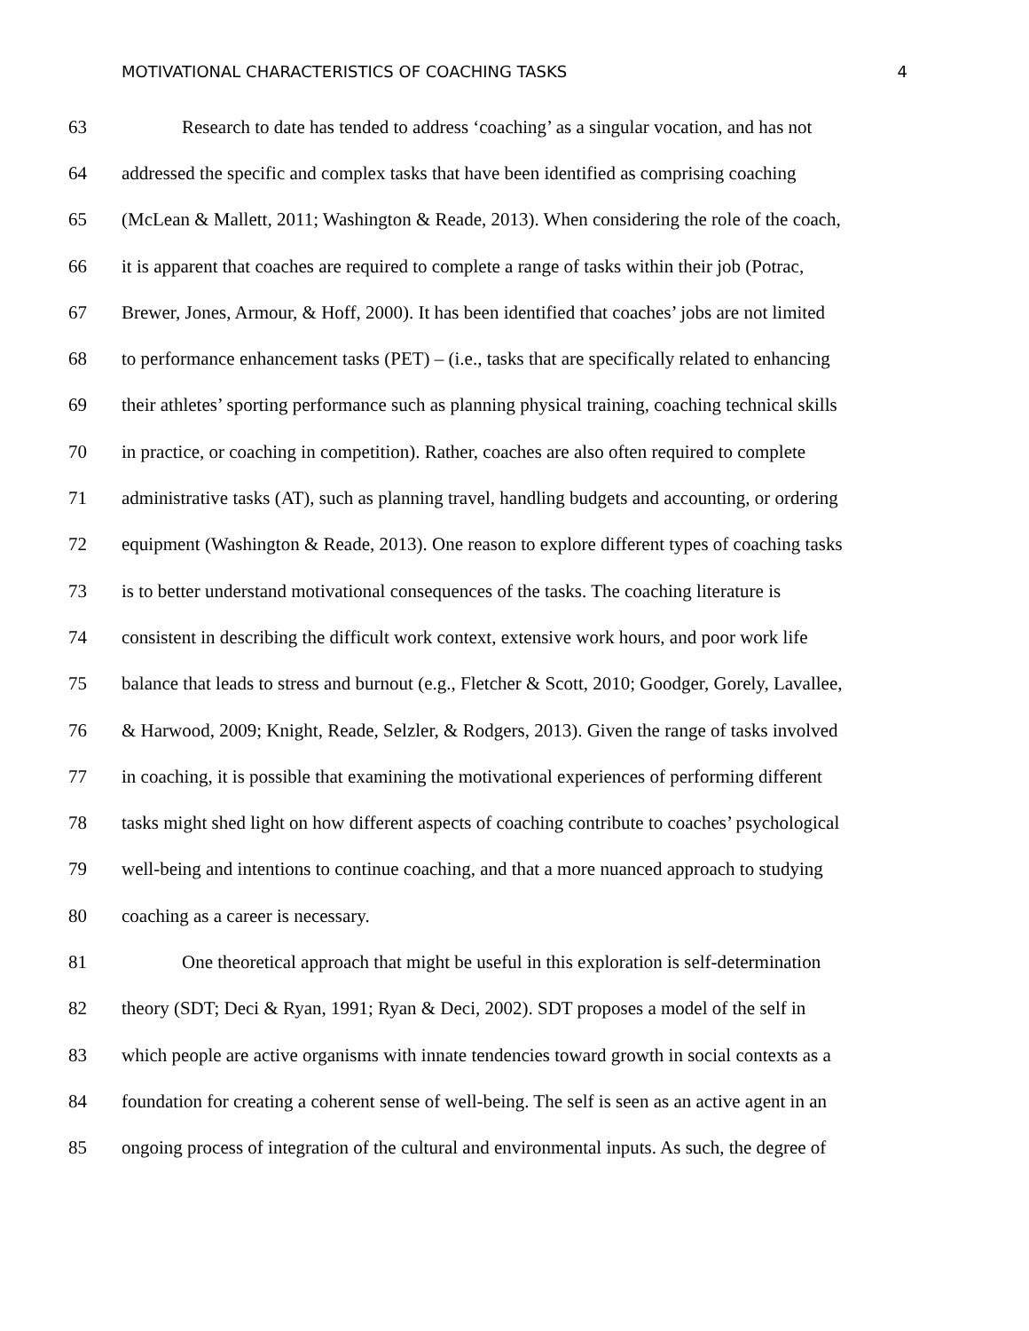MOTIVATIONAL CHARACTERISTICS OF COACHING TASKS 4
63 Research to date has tended to address ‘coaching’ as a singular vocation, and has not
64 addressed the specific and complex tasks that have been identified as comprising coaching
65 (McLean & Mallett, 2011; Washington & Reade, 2013). When considering the role of the coach,
66 it is apparent that coaches are required to complete a range of tasks within their job (Potrac,
67 Brewer, Jones, Armour, & Hoff, 2000). It has been identified that coaches’ jobs are not limited
68 to performance enhancement tasks (PET) – (i.e., tasks that are specifically related to enhancing
69 their athletes’ sporting performance such as planning physical training, coaching technical skills
70 in practice, or coaching in competition). Rather, coaches are also often required to complete
71 administrative tasks (AT), such as planning travel, handling budgets and accounting, or ordering
72 equipment (Washington & Reade, 2013). One reason to explore different types of coaching tasks
73 is to better understand motivational consequences of the tasks. The coaching literature is
74 consistent in describing the difficult work context, extensive work hours, and poor work life
75 balance that leads to stress and burnout (e.g., Fletcher & Scott, 2010; Goodger, Gorely, Lavallee,
76 & Harwood, 2009; Knight, Reade, Selzler, & Rodgers, 2013). Given the range of tasks involved
77 in coaching, it is possible that examining the motivational experiences of performing different
78 tasks might shed light on how different aspects of coaching contribute to coaches’ psychological
79 well-being and intentions to continue coaching, and that a more nuanced approach to studying
80 coaching as a career is necessary.
81 One theoretical approach that might be useful in this exploration is self-determination
82 theory (SDT; Deci & Ryan, 1991; Ryan & Deci, 2002). SDT proposes a model of the self in
83 which people are active organisms with innate tendencies toward growth in social contexts as a
84 foundation for creating a coherent sense of well-being. The self is seen as an active agent in an
85 ongoing process of integration of the cultural and environmental inputs. As such, the degree of